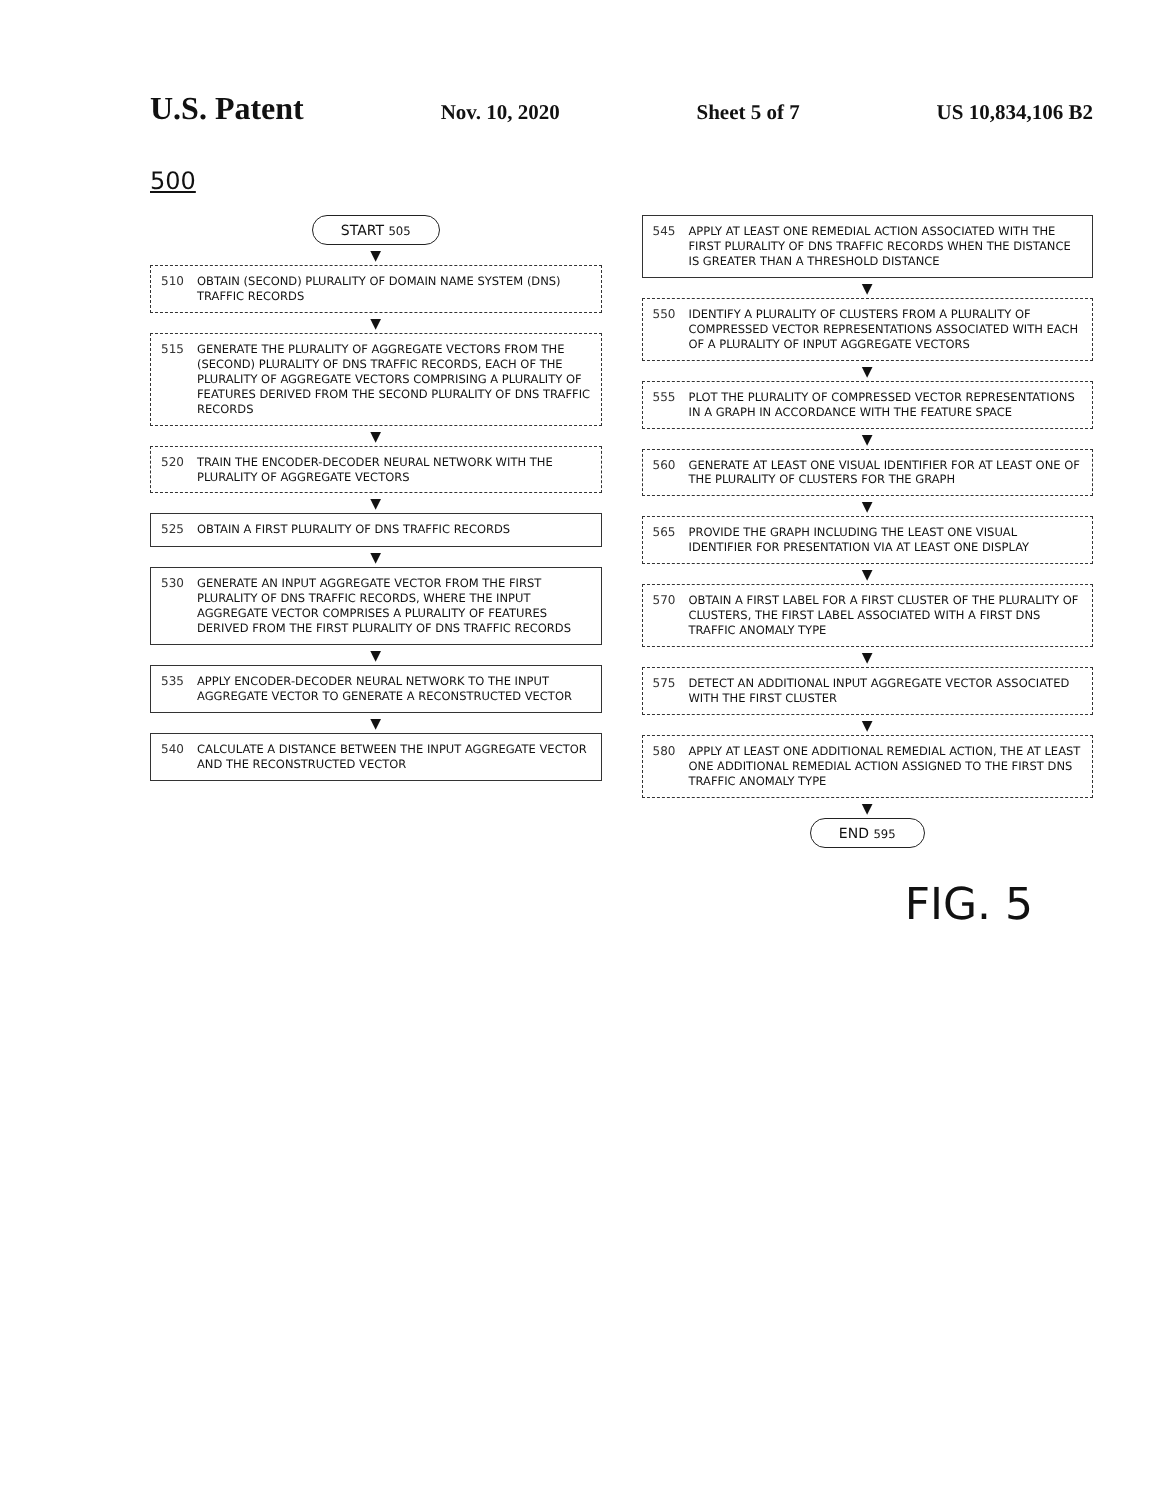U.S. Patent
Nov. 10, 2020 Sheet 5 of 7 US 10,834,106 B2
500
START 505
▼
510 OBTAIN (SECOND) PLURALITY OF DOMAIN NAME SYSTEM (DNS) TRAFFIC RECORDS
▼
515 GENERATE THE PLURALITY OF AGGREGATE VECTORS FROM THE (SECOND) PLURALITY OF DNS TRAFFIC RECORDS, EACH OF THE PLURALITY OF AGGREGATE VECTORS COMPRISING A PLURALITY OF FEATURES DERIVED FROM THE SECOND PLURALITY OF DNS TRAFFIC RECORDS
▼
520 TRAIN THE ENCODER-DECODER NEURAL NETWORK WITH THE PLURALITY OF AGGREGATE VECTORS
▼
525 OBTAIN A FIRST PLURALITY OF DNS TRAFFIC RECORDS
▼
530 GENERATE AN INPUT AGGREGATE VECTOR FROM THE FIRST PLURALITY OF DNS TRAFFIC RECORDS, WHERE THE INPUT AGGREGATE VECTOR COMPRISES A PLURALITY OF FEATURES DERIVED FROM THE FIRST PLURALITY OF DNS TRAFFIC RECORDS
▼
535 APPLY ENCODER-DECODER NEURAL NETWORK TO THE INPUT AGGREGATE VECTOR TO GENERATE A RECONSTRUCTED VECTOR
▼
540 CALCULATE A DISTANCE BETWEEN THE INPUT AGGREGATE VECTOR AND THE RECONSTRUCTED VECTOR
545 APPLY AT LEAST ONE REMEDIAL ACTION ASSOCIATED WITH THE FIRST PLURALITY OF DNS TRAFFIC RECORDS WHEN THE DISTANCE IS GREATER THAN A THRESHOLD DISTANCE
▼
550 IDENTIFY A PLURALITY OF CLUSTERS FROM A PLURALITY OF COMPRESSED VECTOR REPRESENTATIONS ASSOCIATED WITH EACH OF A PLURALITY OF INPUT AGGREGATE VECTORS
▼
555 PLOT THE PLURALITY OF COMPRESSED VECTOR REPRESENTATIONS IN A GRAPH IN ACCORDANCE WITH THE FEATURE SPACE
▼
560 GENERATE AT LEAST ONE VISUAL IDENTIFIER FOR AT LEAST ONE OF THE PLURALITY OF CLUSTERS FOR THE GRAPH
▼
565 PROVIDE THE GRAPH INCLUDING THE LEAST ONE VISUAL IDENTIFIER FOR PRESENTATION VIA AT LEAST ONE DISPLAY
▼
570 OBTAIN A FIRST LABEL FOR A FIRST CLUSTER OF THE PLURALITY OF CLUSTERS, THE FIRST LABEL ASSOCIATED WITH A FIRST DNS TRAFFIC ANOMALY TYPE
▼
575 DETECT AN ADDITIONAL INPUT AGGREGATE VECTOR ASSOCIATED WITH THE FIRST CLUSTER
▼
580 APPLY AT LEAST ONE ADDITIONAL REMEDIAL ACTION, THE AT LEAST ONE ADDITIONAL REMEDIAL ACTION ASSIGNED TO THE FIRST DNS TRAFFIC ANOMALY TYPE
▼
END 595
FIG. 5